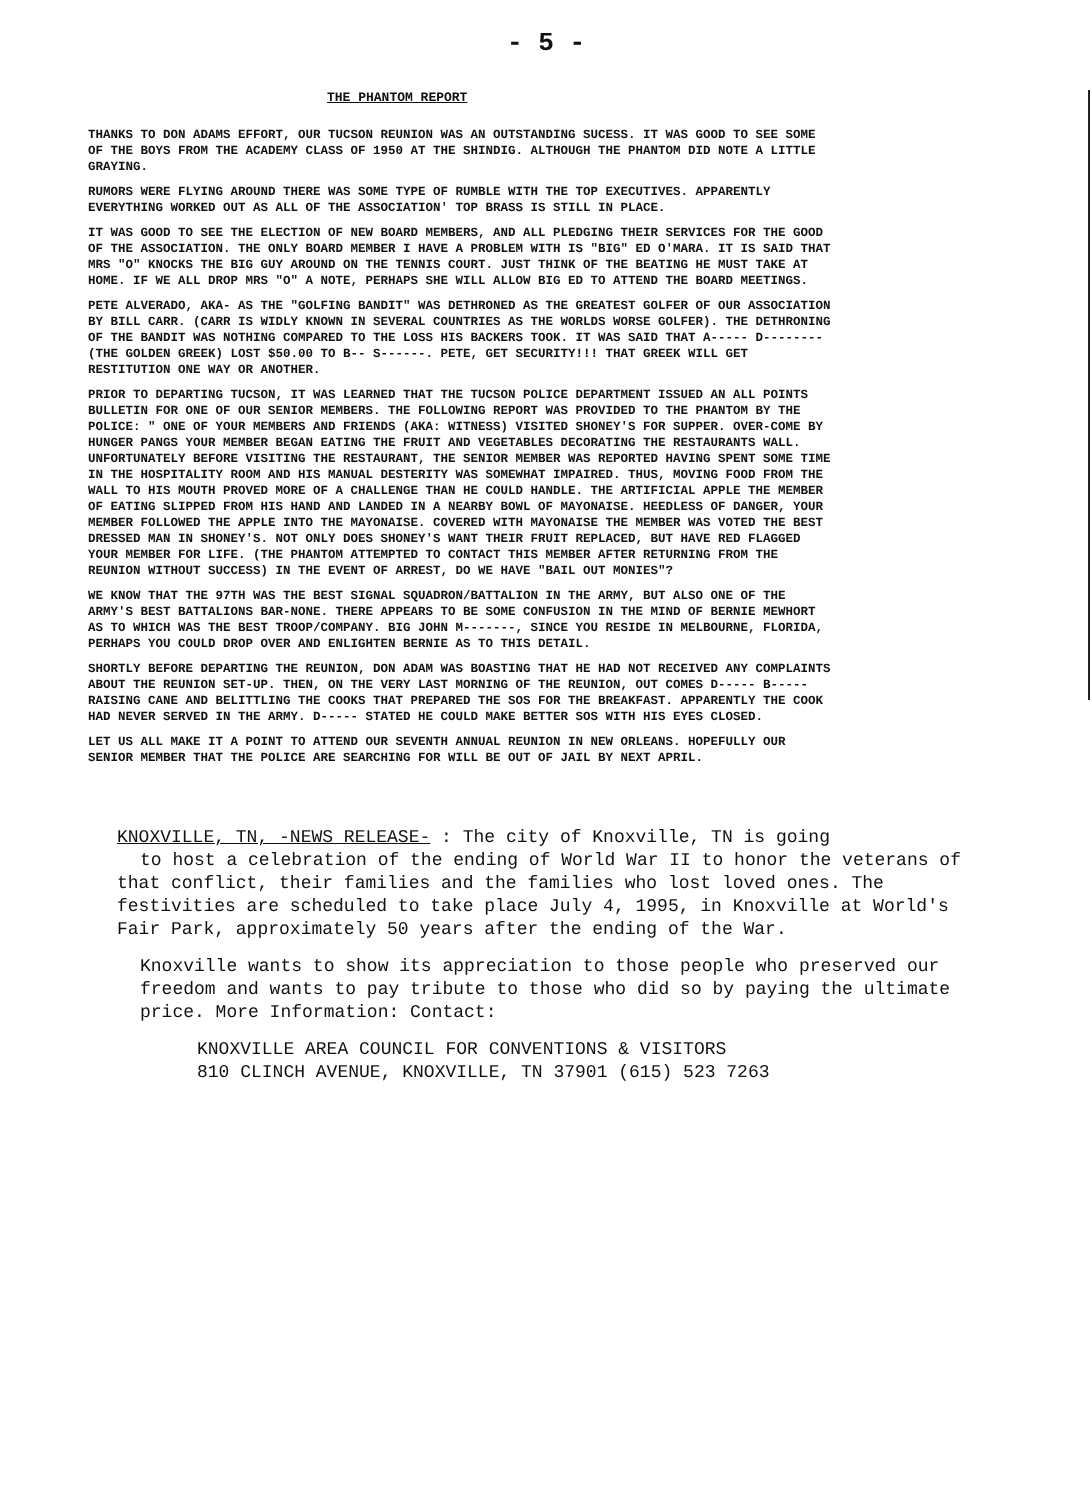- 5 -
THE PHANTOM REPORT
THANKS TO DON ADAMS EFFORT, OUR TUCSON REUNION WAS AN OUTSTANDING SUCESS. IT WAS GOOD TO SEE SOME OF THE BOYS FROM THE ACADEMY CLASS OF 1950 AT THE SHINDIG. ALTHOUGH THE PHANTOM DID NOTE A LITTLE GRAYING.
RUMORS WERE FLYING AROUND THERE WAS SOME TYPE OF RUMBLE WITH THE TOP EXECUTIVES. APPARENTLY EVERYTHING WORKED OUT AS ALL OF THE ASSOCIATION' TOP BRASS IS STILL IN PLACE.
IT WAS GOOD TO SEE THE ELECTION OF NEW BOARD MEMBERS, AND ALL PLEDGING THEIR SERVICES FOR THE GOOD OF THE ASSOCIATION. THE ONLY BOARD MEMBER I HAVE A PROBLEM WITH IS "BIG" ED O'MARA. IT IS SAID THAT MRS "O" KNOCKS THE BIG GUY AROUND ON THE TENNIS COURT. JUST THINK OF THE BEATING HE MUST TAKE AT HOME. IF WE ALL DROP MRS "O" A NOTE, PERHAPS SHE WILL ALLOW BIG ED TO ATTEND THE BOARD MEETINGS.
PETE ALVERADO, AKA- AS THE "GOLFING BANDIT" WAS DETHRONED AS THE GREATEST GOLFER OF OUR ASSOCIATION BY BILL CARR. (CARR IS WIDLY KNOWN IN SEVERAL COUNTRIES AS THE WORLDS WORSE GOLFER). THE DETHRONING OF THE BANDIT WAS NOTHING COMPARED TO THE LOSS HIS BACKERS TOOK. IT WAS SAID THAT A----- D-------- (THE GOLDEN GREEK) LOST $50.00 TO B-- S------. PETE, GET SECURITY!!! THAT GREEK WILL GET RESTITUTION ONE WAY OR ANOTHER.
PRIOR TO DEPARTING TUCSON, IT WAS LEARNED THAT THE TUCSON POLICE DEPARTMENT ISSUED AN ALL POINTS BULLETIN FOR ONE OF OUR SENIOR MEMBERS. THE FOLLOWING REPORT WAS PROVIDED TO THE PHANTOM BY THE POLICE: " ONE OF YOUR MEMBERS AND FRIENDS (AKA: WITNESS) VISITED SHONEY'S FOR SUPPER. OVER-COME BY HUNGER PANGS YOUR MEMBER BEGAN EATING THE FRUIT AND VEGETABLES DECORATING THE RESTAURANTS WALL. UNFORTUNATELY BEFORE VISITING THE RESTAURANT, THE SENIOR MEMBER WAS REPORTED HAVING SPENT SOME TIME IN THE HOSPITALITY ROOM AND HIS MANUAL DESTERITY WAS SOMEWHAT IMPAIRED. THUS, MOVING FOOD FROM THE WALL TO HIS MOUTH PROVED MORE OF A CHALLENGE THAN HE COULD HANDLE. THE ARTIFICIAL APPLE THE MEMBER OF EATING SLIPPED FROM HIS HAND AND LANDED IN A NEARBY BOWL OF MAYONAISE. HEEDLESS OF DANGER, YOUR MEMBER FOLLOWED THE APPLE INTO THE MAYONAISE. COVERED WITH MAYONAISE THE MEMBER WAS VOTED THE BEST DRESSED MAN IN SHONEY'S. NOT ONLY DOES SHONEY'S WANT THEIR FRUIT REPLACED, BUT HAVE RED FLAGGED YOUR MEMBER FOR LIFE. (THE PHANTOM ATTEMPTED TO CONTACT THIS MEMBER AFTER RETURNING FROM THE REUNION WITHOUT SUCCESS) IN THE EVENT OF ARREST, DO WE HAVE "BAIL OUT MONIES"?
WE KNOW THAT THE 97TH WAS THE BEST SIGNAL SQUADRON/BATTALION IN THE ARMY, BUT ALSO ONE OF THE ARMY'S BEST BATTALIONS BAR-NONE. THERE APPEARS TO BE SOME CONFUSION IN THE MIND OF BERNIE MEWHORT AS TO WHICH WAS THE BEST TROOP/COMPANY. BIG JOHN M-------, SINCE YOU RESIDE IN MELBOURNE, FLORIDA, PERHAPS YOU COULD DROP OVER AND ENLIGHTEN BERNIE AS TO THIS DETAIL.
SHORTLY BEFORE DEPARTING THE REUNION, DON ADAM WAS BOASTING THAT HE HAD NOT RECEIVED ANY COMPLAINTS ABOUT THE REUNION SET-UP. THEN, ON THE VERY LAST MORNING OF THE REUNION, OUT COMES D----- B----- RAISING CANE AND BELITTLING THE COOKS THAT PREPARED THE SOS FOR THE BREAKFAST. APPARENTLY THE COOK HAD NEVER SERVED IN THE ARMY. D----- STATED HE COULD MAKE BETTER SOS WITH HIS EYES CLOSED.
LET US ALL MAKE IT A POINT TO ATTEND OUR SEVENTH ANNUAL REUNION IN NEW ORLEANS. HOPEFULLY OUR SENIOR MEMBER THAT THE POLICE ARE SEARCHING FOR WILL BE OUT OF JAIL BY NEXT APRIL.
KNOXVILLE, TN, -NEWS RELEASE- : The city of Knoxville, TN is going
to host a celebration of the ending of World War II to honor the veterans of that conflict, their families and the families who lost loved ones. The festivities are scheduled to take place July 4, 1995, in Knoxville at World's Fair Park, approximately 50 years after the ending of the War.
Knoxville wants to show its appreciation to those people who preserved our freedom and wants to pay tribute to those who did so by paying the ultimate price. More Information: Contact:
KNOXVILLE AREA COUNCIL FOR CONVENTIONS & VISITORS
810 CLINCH AVENUE, KNOXVILLE, TN 37901 (615) 523 7263